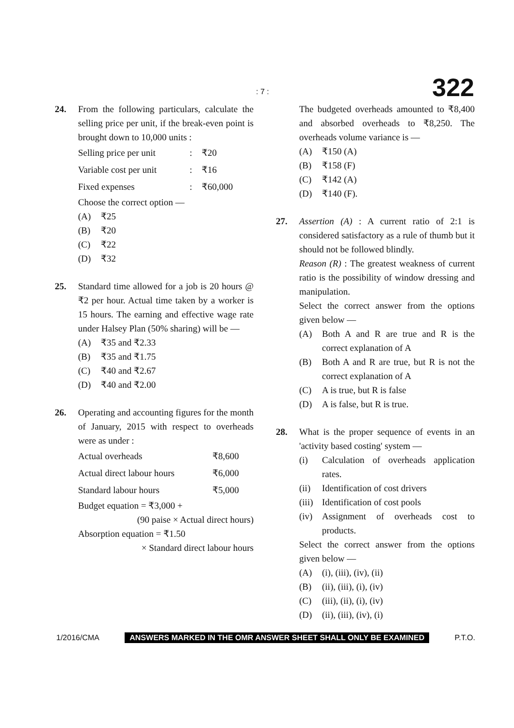: 7 : 322
24. From the following particulars, calculate the selling price per unit, if the break-even point is brought down to 10,000 units :
| Selling price per unit | : | ₹20 |
| Variable cost per unit | : | ₹16 |
| Fixed expenses | : | ₹60,000 |
Choose the correct option —
(A) ₹25
(B) ₹20
(C) ₹22
(D) ₹32
25. Standard time allowed for a job is 20 hours @ ₹2 per hour. Actual time taken by a worker is 15 hours. The earning and effective wage rate under Halsey Plan (50% sharing) will be —
(A) ₹35 and ₹2.33
(B) ₹35 and ₹1.75
(C) ₹40 and ₹2.67
(D) ₹40 and ₹2.00
26. Operating and accounting figures for the month of January, 2015 with respect to overheads were as under :
| Actual overheads | ₹8,600 |
| Actual direct labour hours | ₹6,000 |
| Standard labour hours | ₹5,000 |
Budget equation = ₹3,000 +
(90 paise × Actual direct hours)
Absorption equation = ₹1.50
× Standard direct labour hours
The budgeted overheads amounted to ₹8,400 and absorbed overheads to ₹8,250. The overheads volume variance is —
(A) ₹150 (A)
(B) ₹158 (F)
(C) ₹142 (A)
(D) ₹140 (F).
27. Assertion (A) : A current ratio of 2:1 is considered satisfactory as a rule of thumb but it should not be followed blindly.
Reason (R) : The greatest weakness of current ratio is the possibility of window dressing and manipulation.
Select the correct answer from the options given below —
(A) Both A and R are true and R is the correct explanation of A
(B) Both A and R are true, but R is not the correct explanation of A
(C) A is true, but R is false
(D) A is false, but R is true.
28. What is the proper sequence of events in an 'activity based costing' system —
(i) Calculation of overheads application rates.
(ii) Identification of cost drivers
(iii) Identification of cost pools
(iv) Assignment of overheads cost to products.
Select the correct answer from the options given below —
(A) (i), (iii), (iv), (ii)
(B) (ii), (iii), (i), (iv)
(C) (iii), (ii), (i), (iv)
(D) (ii), (iii), (iv), (i)
1/2016/CMA ANSWERS MARKED IN THE OMR ANSWER SHEET SHALL ONLY BE EXAMINED P.T.O.